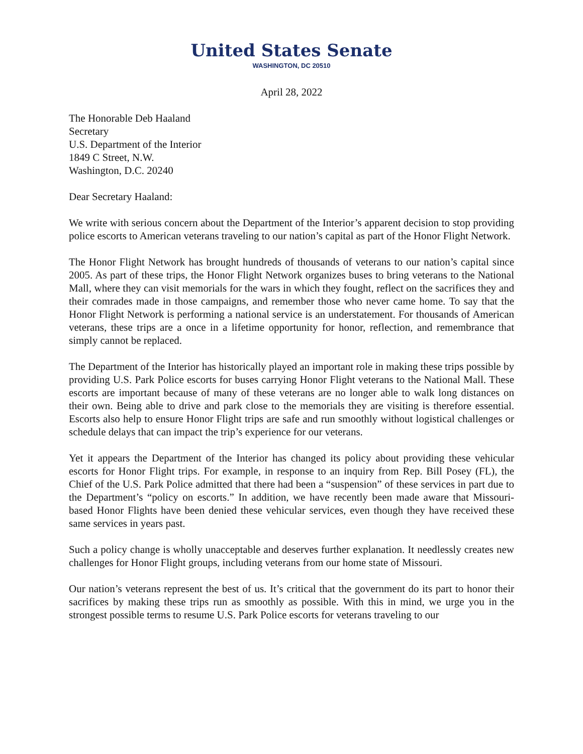United States Senate
WASHINGTON, DC 20510
April 28, 2022
The Honorable Deb Haaland
Secretary
U.S. Department of the Interior
1849 C Street, N.W.
Washington, D.C. 20240
Dear Secretary Haaland:
We write with serious concern about the Department of the Interior’s apparent decision to stop providing police escorts to American veterans traveling to our nation’s capital as part of the Honor Flight Network.
The Honor Flight Network has brought hundreds of thousands of veterans to our nation’s capital since 2005. As part of these trips, the Honor Flight Network organizes buses to bring veterans to the National Mall, where they can visit memorials for the wars in which they fought, reflect on the sacrifices they and their comrades made in those campaigns, and remember those who never came home. To say that the Honor Flight Network is performing a national service is an understatement. For thousands of American veterans, these trips are a once in a lifetime opportunity for honor, reflection, and remembrance that simply cannot be replaced.
The Department of the Interior has historically played an important role in making these trips possible by providing U.S. Park Police escorts for buses carrying Honor Flight veterans to the National Mall. These escorts are important because of many of these veterans are no longer able to walk long distances on their own. Being able to drive and park close to the memorials they are visiting is therefore essential. Escorts also help to ensure Honor Flight trips are safe and run smoothly without logistical challenges or schedule delays that can impact the trip’s experience for our veterans.
Yet it appears the Department of the Interior has changed its policy about providing these vehicular escorts for Honor Flight trips. For example, in response to an inquiry from Rep. Bill Posey (FL), the Chief of the U.S. Park Police admitted that there had been a “suspension” of these services in part due to the Department’s “policy on escorts.” In addition, we have recently been made aware that Missouri-based Honor Flights have been denied these vehicular services, even though they have received these same services in years past.
Such a policy change is wholly unacceptable and deserves further explanation. It needlessly creates new challenges for Honor Flight groups, including veterans from our home state of Missouri.
Our nation’s veterans represent the best of us. It’s critical that the government do its part to honor their sacrifices by making these trips run as smoothly as possible. With this in mind, we urge you in the strongest possible terms to resume U.S. Park Police escorts for veterans traveling to our